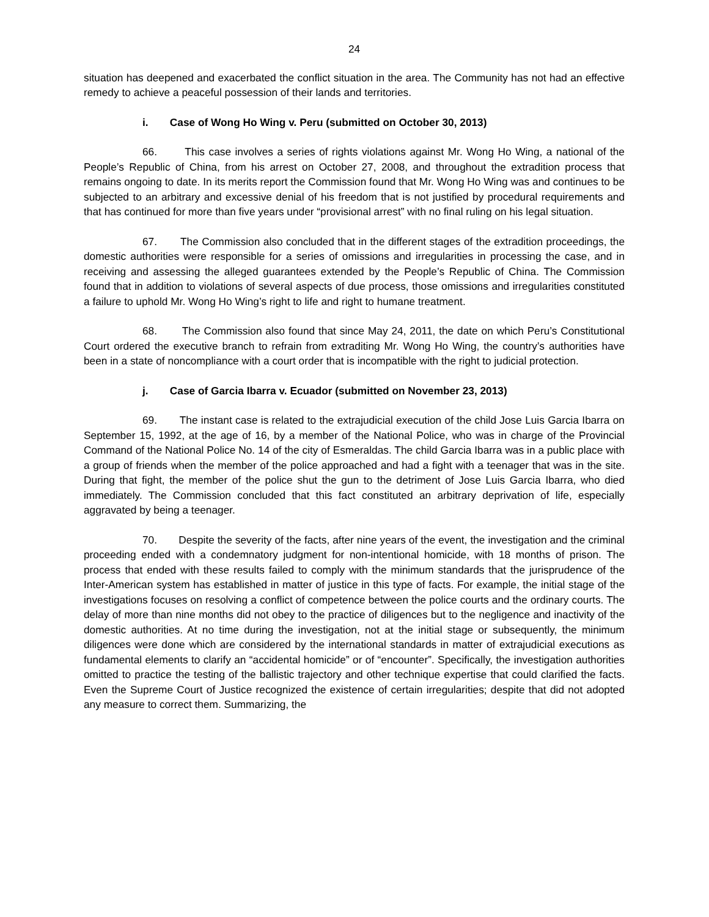24
situation has deepened and exacerbated the conflict situation in the area. The Community has not had an effective remedy to achieve a peaceful possession of their lands and territories.
i. Case of Wong Ho Wing v. Peru (submitted on October 30, 2013)
66. This case involves a series of rights violations against Mr. Wong Ho Wing, a national of the People’s Republic of China, from his arrest on October 27, 2008, and throughout the extradition process that remains ongoing to date. In its merits report the Commission found that Mr. Wong Ho Wing was and continues to be subjected to an arbitrary and excessive denial of his freedom that is not justified by procedural requirements and that has continued for more than five years under “provisional arrest” with no final ruling on his legal situation.
67. The Commission also concluded that in the different stages of the extradition proceedings, the domestic authorities were responsible for a series of omissions and irregularities in processing the case, and in receiving and assessing the alleged guarantees extended by the People’s Republic of China. The Commission found that in addition to violations of several aspects of due process, those omissions and irregularities constituted a failure to uphold Mr. Wong Ho Wing’s right to life and right to humane treatment.
68. The Commission also found that since May 24, 2011, the date on which Peru’s Constitutional Court ordered the executive branch to refrain from extraditing Mr. Wong Ho Wing, the country’s authorities have been in a state of noncompliance with a court order that is incompatible with the right to judicial protection.
j. Case of Garcia Ibarra v. Ecuador (submitted on November 23, 2013)
69. The instant case is related to the extrajudicial execution of the child Jose Luis Garcia Ibarra on September 15, 1992, at the age of 16, by a member of the National Police, who was in charge of the Provincial Command of the National Police No. 14 of the city of Esmeraldas. The child Garcia Ibarra was in a public place with a group of friends when the member of the police approached and had a fight with a teenager that was in the site. During that fight, the member of the police shut the gun to the detriment of Jose Luis Garcia Ibarra, who died immediately. The Commission concluded that this fact constituted an arbitrary deprivation of life, especially aggravated by being a teenager.
70. Despite the severity of the facts, after nine years of the event, the investigation and the criminal proceeding ended with a condemnatory judgment for non-intentional homicide, with 18 months of prison. The process that ended with these results failed to comply with the minimum standards that the jurisprudence of the Inter-American system has established in matter of justice in this type of facts. For example, the initial stage of the investigations focuses on resolving a conflict of competence between the police courts and the ordinary courts. The delay of more than nine months did not obey to the practice of diligences but to the negligence and inactivity of the domestic authorities. At no time during the investigation, not at the initial stage or subsequently, the minimum diligences were done which are considered by the international standards in matter of extrajudicial executions as fundamental elements to clarify an “accidental homicide” or of “encounter”. Specifically, the investigation authorities omitted to practice the testing of the ballistic trajectory and other technique expertise that could clarified the facts. Even the Supreme Court of Justice recognized the existence of certain irregularities; despite that did not adopted any measure to correct them. Summarizing, the